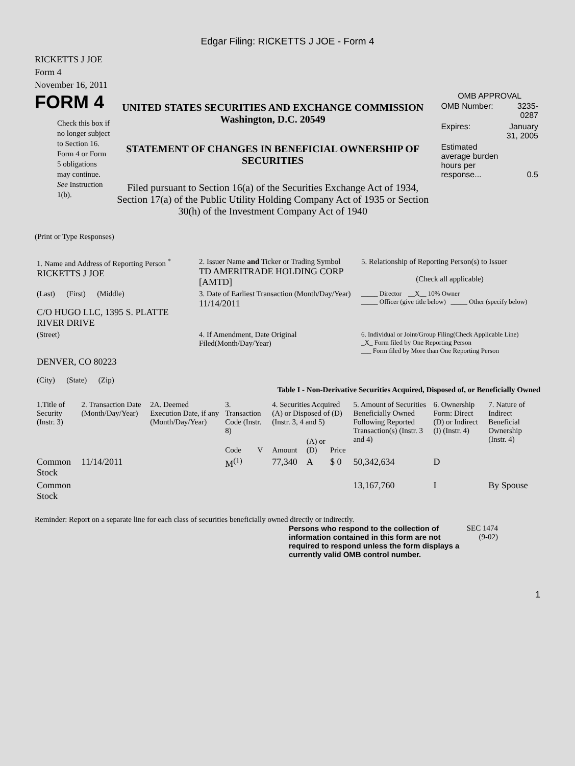Edgar Filing: RICKETTS J JOE - Form 4
RICKETTS J JOE
Form 4
November 16, 2011
FORM 4
Check this box if no longer subject to Section 16. Form 4 or Form 5 obligations may continue. See Instruction 1(b).
UNITED STATES SECURITIES AND EXCHANGE COMMISSION
Washington, D.C. 20549
STATEMENT OF CHANGES IN BENEFICIAL OWNERSHIP OF SECURITIES
Filed pursuant to Section 16(a) of the Securities Exchange Act of 1934, Section 17(a) of the Public Utility Holding Company Act of 1935 or Section 30(h) of the Investment Company Act of 1940
OMB APPROVAL
| OMB Number: | 3235-0287 |
| Expires: | January 31, 2005 |
| Estimated average burden hours per response... | 0.5 |
(Print or Type Responses)
| 1. Name and Address of Reporting Person <sup>*</sup> RICKETTS J JOE | 2. Issuer Name and Ticker or Trading Symbol TD AMERITRADE HOLDING CORP [AMTD] | 5. Relationship of Reporting Person(s) to Issuer (Check all applicable) |
| (Last) (First) (Middle) C/O HUGO LLC, 1395 S. PLATTE RIVER DRIVE | 3. Date of Earliest Transaction (Month/Day/Year) 11/14/2011 | _____ Director __X__ 10% Owner _____ Officer (give title below) _____ Other (specify below) |
| (Street) DENVER, CO 80223 (City) (State) (Zip) | 4. If Amendment, Date Original Filed(Month/Day/Year) | 6. Individual or Joint/Group Filing(Check Applicable Line) _X_ Form filed by One Reporting Person ___ Form filed by More than One Reporting Person |
Table I - Non-Derivative Securities Acquired, Disposed of, or Beneficially Owned
| 1.Title of Security (Instr. 3) | 2. Transaction Date (Month/Day/Year) | 2A. Deemed Execution Date, if any (Month/Day/Year) | 3. Transaction Code (Instr. 8) | | 4. Securities Acquired (A) or Disposed of (D) (Instr. 3, 4 and 5) | | | 5. Amount of Securities Beneficially Owned Following Reported Transaction(s) (Instr. 3 and 4) | 6. Ownership Form: Direct (D) or Indirect (I) (Instr. 4) | 7. Nature of Indirect Beneficial Ownership (Instr. 4) |
| --- | --- | --- | --- | --- | --- | --- | --- | --- | --- | --- |
| | | | Code | V | Amount | (A) or (D) | Price | | | |
| Common Stock | 11/14/2011 | | M<sup>(1)</sup> | | 77,340 | A | $ 0 | 50,342,634 | D | |
| Common Stock | | | | | | | | 13,167,760 | I | By Spouse |
Reminder: Report on a separate line for each class of securities beneficially owned directly or indirectly.
Persons who respond to the collection of information contained in this form are not required to respond unless the form displays a currently valid OMB control number.
SEC 1474 (9-02)
1